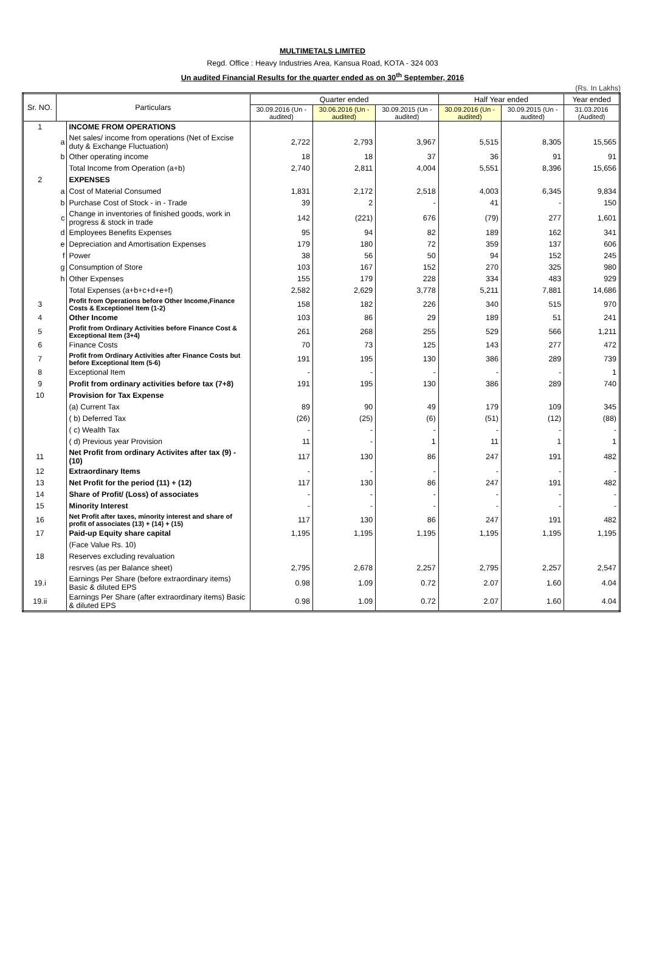MULTIMETALS LIMITED
Regd. Office : Heavy Industries Area, Kansua Road, KOTA - 324 003
Un audited Financial Results for the quarter ended as on 30<sup>th</sup> September, 2016
(Rs. In Lakhs)
| Sr. NO. | Particulars | | Quarter ended | | | Half Year ended | | Year ended |
| --- | --- | --- | --- | --- | --- | --- | --- | --- |
| | | | 30.09.2016 (Un - audited) | 30.06.2016 (Un - audited) | 30.09.2015 (Un - audited) | 30.09.2016 (Un - audited) | 30.09.2015 (Un - audited) | 31.03.2016 (Audited) |
| 1 | | INCOME FROM OPERATIONS | | | | | | |
| | a | Net sales/ income from operations (Net of Excise duty & Exchange Fluctuation) | 2,722 | 2,793 | 3,967 | 5,515 | 8,305 | 15,565 |
| | b | Other operating income | 18 | 18 | 37 | 36 | 91 | 91 |
| | | Total Income from Operation (a+b) | 2,740 | 2,811 | 4,004 | 5,551 | 8,396 | 15,656 |
| 2 | | EXPENSES | | | | | | |
| | a | Cost of Material Consumed | 1,831 | 2,172 | 2,518 | 4,003 | 6,345 | 9,834 |
| | b | Purchase Cost of Stock - in - Trade | 39 | 2 | - | 41 | - | 150 |
| | c | Change in inventories of finished goods, work in progress & stock in trade | 142 | (221) | 676 | (79) | 277 | 1,601 |
| | d | Employees Benefits Expenses | 95 | 94 | 82 | 189 | 162 | 341 |
| | e | Depreciation and Amortisation Expenses | 179 | 180 | 72 | 359 | 137 | 606 |
| | f | Power | 38 | 56 | 50 | 94 | 152 | 245 |
| | g | Consumption of Store | 103 | 167 | 152 | 270 | 325 | 980 |
| | h | Other Expenses | 155 | 179 | 228 | 334 | 483 | 929 |
| | | Total Expenses (a+b+c+d+e+f) | 2,582 | 2,629 | 3,778 | 5,211 | 7,881 | 14,686 |
| 3 | | Profit from Operations before Other Income,Finance Costs & Exceptionel Item (1-2) | 158 | 182 | 226 | 340 | 515 | 970 |
| 4 | | Other Income | 103 | 86 | 29 | 189 | 51 | 241 |
| 5 | | Profit from Ordinary Activities before Finance Cost & Exceptional Item (3+4) | 261 | 268 | 255 | 529 | 566 | 1,211 |
| 6 | | Finance Costs | 70 | 73 | 125 | 143 | 277 | 472 |
| 7 | | Profit from Ordinary Activities after Finance Costs but before Exceptional Item (5-6) | 191 | 195 | 130 | 386 | 289 | 739 |
| 8 | | Exceptional Item | - | - | - | - | - | 1 |
| 9 | | Profit from ordinary activities before tax (7+8) | 191 | 195 | 130 | 386 | 289 | 740 |
| 10 | | Provision for Tax Expense | | | | | | |
| | | (a) Current Tax | 89 | 90 | 49 | 179 | 109 | 345 |
| | | ( b) Deferred Tax | (26) | (25) | (6) | (51) | (12) | (88) |
| | | ( c) Wealth Tax | - | - | - | - | - | - |
| | | ( d) Previous year Provision | 11 | - | 1 | 11 | 1 | 1 |
| 11 | | Net Profit from ordinary Activites after tax (9) - (10) | 117 | 130 | 86 | 247 | 191 | 482 |
| 12 | | Extraordinary Items | - | - | - | - | - | - |
| 13 | | Net Profit for the period (11) + (12) | 117 | 130 | 86 | 247 | 191 | 482 |
| 14 | | Share of Profit/ (Loss) of associates | - | - | - | - | - | - |
| 15 | | Minority Interest | - | - | - | - | - | - |
| 16 | | Net Profit after taxes, minority interest and share of profit of associates (13) + (14) + (15) | 117 | 130 | 86 | 247 | 191 | 482 |
| 17 | | Paid-up Equity share capital | 1,195 | 1,195 | 1,195 | 1,195 | 1,195 | 1,195 |
| | | (Face Value Rs. 10) | | | | | | |
| 18 | | Reserves excluding revaluation | | | | | | |
| | | resrves (as per Balance sheet) | 2,795 | 2,678 | 2,257 | 2,795 | 2,257 | 2,547 |
| 19.i | | Earnings Per Share (before extraordinary items) Basic & diluted EPS | 0.98 | 1.09 | 0.72 | 2.07 | 1.60 | 4.04 |
| 19.ii | | Earnings Per Share (after extraordinary items) Basic & diluted EPS | 0.98 | 1.09 | 0.72 | 2.07 | 1.60 | 4.04 |